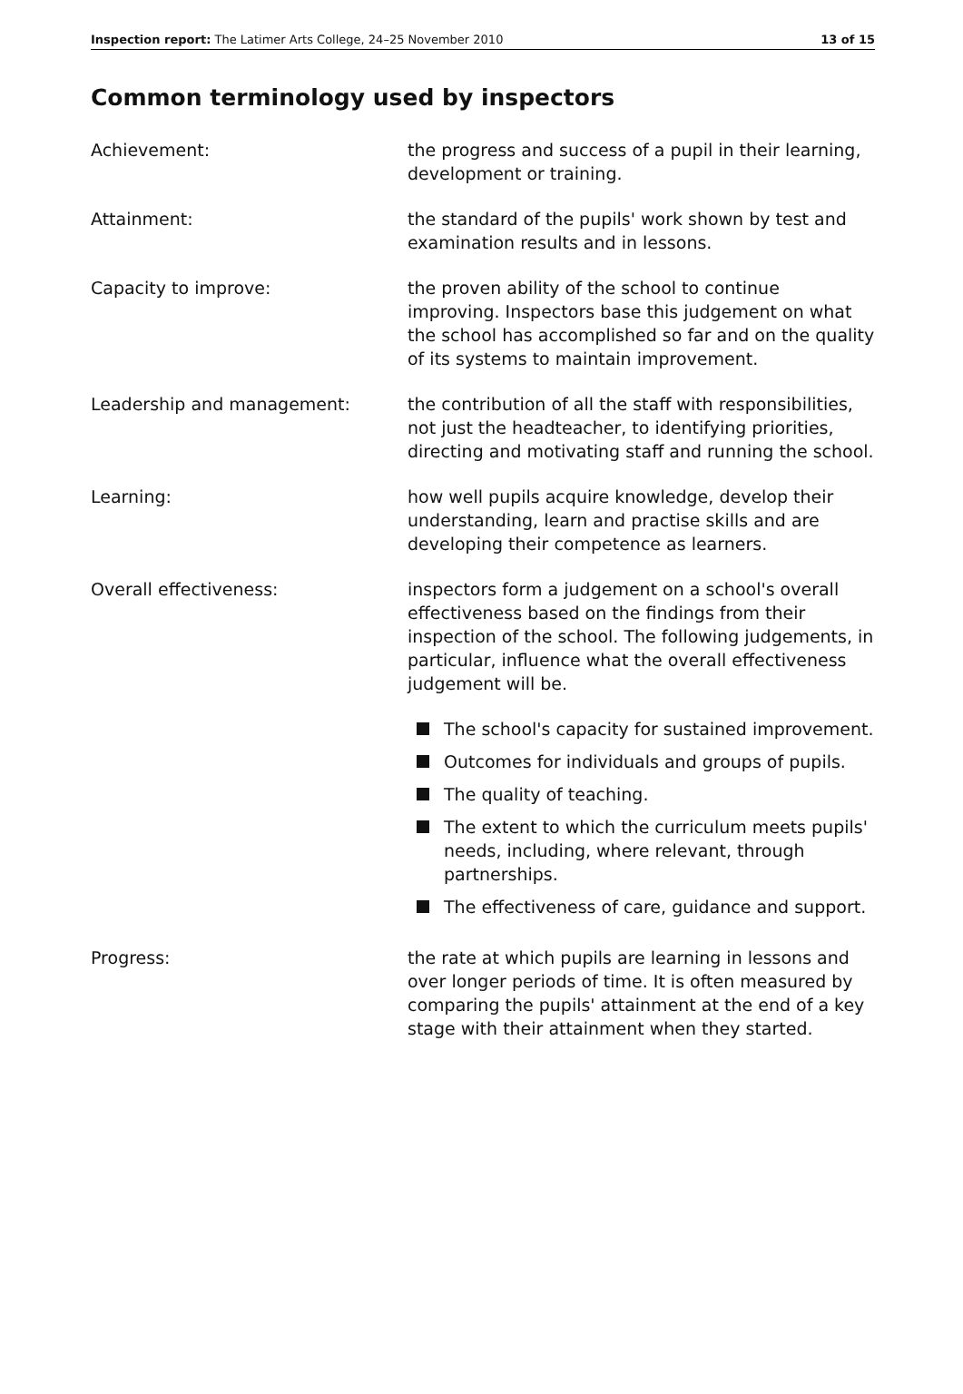Inspection report: The Latimer Arts College, 24–25 November 2010 13 of 15
Common terminology used by inspectors
Achievement: the progress and success of a pupil in their learning, development or training.
Attainment: the standard of the pupils' work shown by test and examination results and in lessons.
Capacity to improve: the proven ability of the school to continue improving. Inspectors base this judgement on what the school has accomplished so far and on the quality of its systems to maintain improvement.
Leadership and management: the contribution of all the staff with responsibilities, not just the headteacher, to identifying priorities, directing and motivating staff and running the school.
Learning: how well pupils acquire knowledge, develop their understanding, learn and practise skills and are developing their competence as learners.
Overall effectiveness: inspectors form a judgement on a school's overall effectiveness based on the findings from their inspection of the school. The following judgements, in particular, influence what the overall effectiveness judgement will be.
The school's capacity for sustained improvement.
Outcomes for individuals and groups of pupils.
The quality of teaching.
The extent to which the curriculum meets pupils' needs, including, where relevant, through partnerships.
The effectiveness of care, guidance and support.
Progress: the rate at which pupils are learning in lessons and over longer periods of time. It is often measured by comparing the pupils' attainment at the end of a key stage with their attainment when they started.